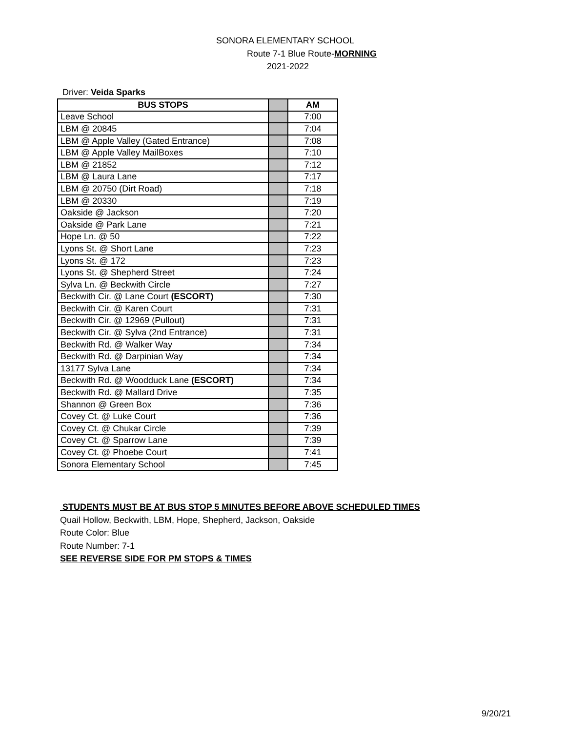SONORA ELEMENTARY SCHOOL
Route 7-1 Blue Route-MORNING
2021-2022
Driver: Veida Sparks
| BUS STOPS | | AM |
| --- | --- | --- |
| Leave School | | 7:00 |
| LBM @ 20845 | | 7:04 |
| LBM @ Apple Valley (Gated Entrance) | | 7:08 |
| LBM @ Apple Valley MailBoxes | | 7:10 |
| LBM @ 21852 | | 7:12 |
| LBM @ Laura Lane | | 7:17 |
| LBM @ 20750 (Dirt Road) | | 7:18 |
| LBM @ 20330 | | 7:19 |
| Oakside @ Jackson | | 7:20 |
| Oakside @ Park Lane | | 7:21 |
| Hope Ln. @ 50 | | 7:22 |
| Lyons St. @ Short Lane | | 7:23 |
| Lyons St. @ 172 | | 7:23 |
| Lyons St. @ Shepherd Street | | 7:24 |
| Sylva Ln. @ Beckwith Circle | | 7:27 |
| Beckwith Cir. @ Lane Court (ESCORT) | | 7:30 |
| Beckwith Cir. @ Karen Court | | 7:31 |
| Beckwith Cir. @ 12969 (Pullout) | | 7:31 |
| Beckwith Cir. @ Sylva (2nd Entrance) | | 7:31 |
| Beckwith Rd. @ Walker Way | | 7:34 |
| Beckwith Rd. @ Darpinian Way | | 7:34 |
| 13177 Sylva Lane | | 7:34 |
| Beckwith Rd. @ Woodduck Lane (ESCORT) | | 7:34 |
| Beckwith Rd. @ Mallard Drive | | 7:35 |
| Shannon @ Green Box | | 7:36 |
| Covey Ct. @ Luke Court | | 7:36 |
| Covey Ct. @ Chukar Circle | | 7:39 |
| Covey Ct. @ Sparrow Lane | | 7:39 |
| Covey Ct. @ Phoebe Court | | 7:41 |
| Sonora Elementary School | | 7:45 |
STUDENTS MUST BE AT BUS STOP 5 MINUTES BEFORE ABOVE SCHEDULED TIMES
Quail Hollow, Beckwith, LBM, Hope, Shepherd, Jackson, Oakside
Route Color: Blue
Route Number: 7-1
SEE REVERSE SIDE FOR PM STOPS & TIMES
9/20/21